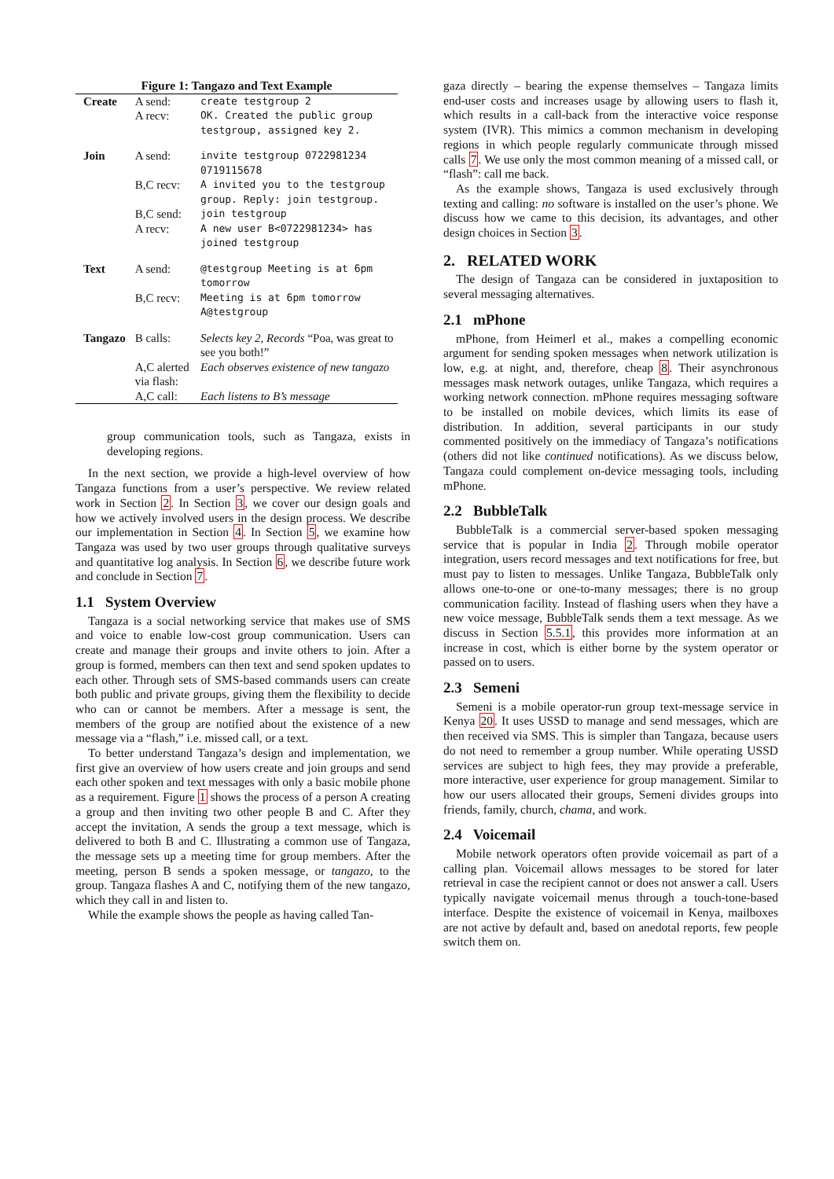Figure 1: Tangazo and Text Example
| Create | A send: A recv: | create testgroup 2 OK. Created the public group testgroup, assigned key 2. |
| Join | A send: | invite testgroup 0722981234 0719115678 |
| | B,C recv: | A invited you to the testgroup group. Reply: join testgroup. |
| | B,C send: A recv: | join testgroup A new user B<0722981234> has joined testgroup |
| Text | A send: | @testgroup Meeting is at 6pm tomorrow |
| | B,C recv: | Meeting is at 6pm tomorrow A@testgroup |
| Tangazo | B calls: | Selects key 2, Records “Poa, was great to see you both!” |
| | A,C alerted via flash: | Each observes existence of new tangazo |
| | A,C call: | Each listens to B’s message |
group communication tools, such as Tangaza, exists in developing regions.
In the next section, we provide a high-level overview of how Tangaza functions from a user’s perspective. We review related work in Section 2. In Section 3, we cover our design goals and how we actively involved users in the design process. We describe our implementation in Section 4. In Section 5, we examine how Tangaza was used by two user groups through qualitative surveys and quantitative log analysis. In Section 6, we describe future work and conclude in Section 7.
1.1 System Overview
Tangaza is a social networking service that makes use of SMS and voice to enable low-cost group communication. Users can create and manage their groups and invite others to join. After a group is formed, members can then text and send spoken updates to each other. Through sets of SMS-based commands users can create both public and private groups, giving them the flexibility to decide who can or cannot be members. After a message is sent, the members of the group are notified about the existence of a new message via a “flash,” i.e. missed call, or a text.
To better understand Tangaza’s design and implementation, we first give an overview of how users create and join groups and send each other spoken and text messages with only a basic mobile phone as a requirement. Figure 1 shows the process of a person A creating a group and then inviting two other people B and C. After they accept the invitation, A sends the group a text message, which is delivered to both B and C. Illustrating a common use of Tangaza, the message sets up a meeting time for group members. After the meeting, person B sends a spoken message, or tangazo, to the group. Tangaza flashes A and C, notifying them of the new tangazo, which they call in and listen to.
While the example shows the people as having called Tan-
gaza directly – bearing the expense themselves – Tangaza limits end-user costs and increases usage by allowing users to flash it, which results in a call-back from the interactive voice response system (IVR). This mimics a common mechanism in developing regions in which people regularly communicate through missed calls 7. We use only the most common meaning of a missed call, or “flash”: call me back.
As the example shows, Tangaza is used exclusively through texting and calling: no software is installed on the user’s phone. We discuss how we came to this decision, its advantages, and other design choices in Section 3.
2. RELATED WORK
The design of Tangaza can be considered in juxtaposition to several messaging alternatives.
2.1 mPhone
mPhone, from Heimerl et al., makes a compelling economic argument for sending spoken messages when network utilization is low, e.g. at night, and, therefore, cheap 8. Their asynchronous messages mask network outages, unlike Tangaza, which requires a working network connection. mPhone requires messaging software to be installed on mobile devices, which limits its ease of distribution. In addition, several participants in our study commented positively on the immediacy of Tangaza’s notifications (others did not like continued notifications). As we discuss below, Tangaza could complement on-device messaging tools, including mPhone.
2.2 BubbleTalk
BubbleTalk is a commercial server-based spoken messaging service that is popular in India 2. Through mobile operator integration, users record messages and text notifications for free, but must pay to listen to messages. Unlike Tangaza, BubbleTalk only allows one-to-one or one-to-many messages; there is no group communication facility. Instead of flashing users when they have a new voice message, BubbleTalk sends them a text message. As we discuss in Section 5.5.1, this provides more information at an increase in cost, which is either borne by the system operator or passed on to users.
2.3 Semeni
Semeni is a mobile operator-run group text-message service in Kenya 20. It uses USSD to manage and send messages, which are then received via SMS. This is simpler than Tangaza, because users do not need to remember a group number. While operating USSD services are subject to high fees, they may provide a preferable, more interactive, user experience for group management. Similar to how our users allocated their groups, Semeni divides groups into friends, family, church, chama, and work.
2.4 Voicemail
Mobile network operators often provide voicemail as part of a calling plan. Voicemail allows messages to be stored for later retrieval in case the recipient cannot or does not answer a call. Users typically navigate voicemail menus through a touch-tone-based interface. Despite the existence of voicemail in Kenya, mailboxes are not active by default and, based on anedotal reports, few people switch them on.